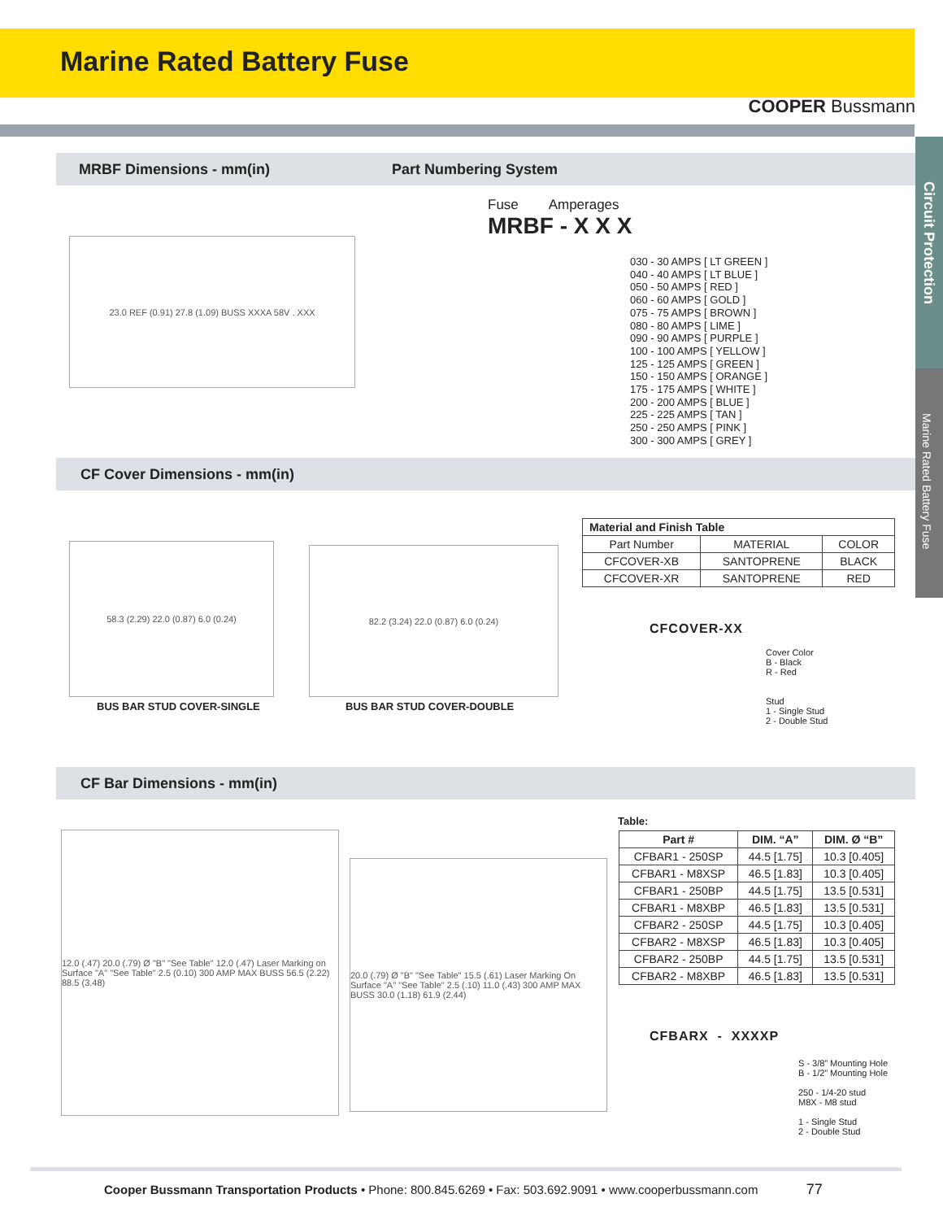Marine Rated Battery Fuse
COOPER Bussmann
Circuit Protection
Marine Rated Battery Fuse
MRBF Dimensions - mm(in) Part Numbering System
23.0 REF (0.91) 27.8 (1.09) BUSS XXXA 58V . XXX
Fuse Amperages
MRBF - X X X
030 - 30 AMPS [ LT GREEN ]
040 - 40 AMPS [ LT BLUE ]
050 - 50 AMPS [ RED ]
060 - 60 AMPS [ GOLD ]
075 - 75 AMPS [ BROWN ]
080 - 80 AMPS [ LIME ]
090 - 90 AMPS [ PURPLE ]
100 - 100 AMPS [ YELLOW ]
125 - 125 AMPS [ GREEN ]
150 - 150 AMPS [ ORANGE ]
175 - 175 AMPS [ WHITE ]
200 - 200 AMPS [ BLUE ]
225 - 225 AMPS [ TAN ]
250 - 250 AMPS [ PINK ]
300 - 300 AMPS [ GREY ]
CF Cover Dimensions - mm(in)
58.3 (2.29) 22.0 (0.87) 6.0 (0.24)
BUS BAR STUD COVER-SINGLE
82.2 (3.24) 22.0 (0.87) 6.0 (0.24)
BUS BAR STUD COVER-DOUBLE
| Material and Finish Table | | |
| --- | --- | --- |
| Part Number | MATERIAL | COLOR |
| CFCOVER-XB | SANTOPRENE | BLACK |
| CFCOVER-XR | SANTOPRENE | RED |
CFCOVER-XX
Cover Color
B - Black
R - Red
Stud
1 - Single Stud
2 - Double Stud
CF Bar Dimensions - mm(in)
12.0 (.47) 20.0 (.79) Ø "B" "See Table" 12.0 (.47) Laser Marking on Surface "A" "See Table" 2.5 (0.10) 300 AMP MAX BUSS 56.5 (2.22) 88.5 (3.48)
20.0 (.79) Ø "B" "See Table" 15.5 (.61) Laser Marking On Surface "A" "See Table" 2.5 (.10) 11.0 (.43) 300 AMP MAX BUSS 30.0 (1.18) 61.9 (2.44)
Table:
| Part # | DIM. “A” | DIM. Ø “B” |
| --- | --- | --- |
| CFBAR1 - 250SP | 44.5 [1.75] | 10.3 [0.405] |
| CFBAR1 - M8XSP | 46.5 [1.83] | 10.3 [0.405] |
| CFBAR1 - 250BP | 44.5 [1.75] | 13.5 [0.531] |
| CFBAR1 - M8XBP | 46.5 [1.83] | 13.5 [0.531] |
| CFBAR2 - 250SP | 44.5 [1.75] | 10.3 [0.405] |
| CFBAR2 - M8XSP | 46.5 [1.83] | 10.3 [0.405] |
| CFBAR2 - 250BP | 44.5 [1.75] | 13.5 [0.531] |
| CFBAR2 - M8XBP | 46.5 [1.83] | 13.5 [0.531] |
CFBARX - XXXXP
S - 3/8” Mounting Hole
B - 1/2” Mounting Hole
250 - 1/4-20 stud
M8X - M8 stud
1 - Single Stud
2 - Double Stud
Cooper Bussmann Transportation Products • Phone: 800.845.6269 • Fax: 503.692.9091 • www.cooperbussmann.com 77